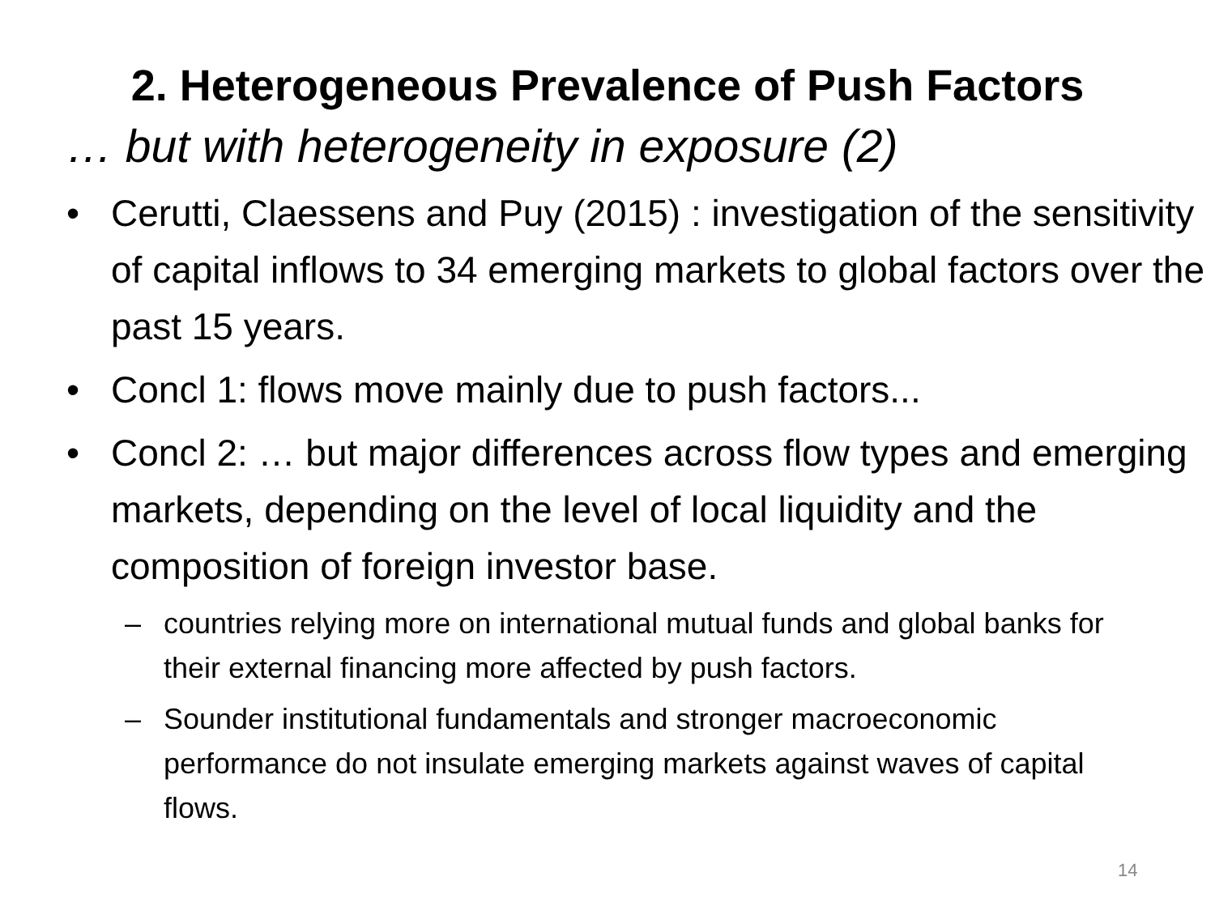2. Heterogeneous Prevalence of Push Factors
… but with heterogeneity in exposure (2)
• Cerutti, Claessens and Puy (2015) : investigation of the sensitivity of capital inflows to 34 emerging markets to global factors over the past 15 years.
• Concl 1: flows move mainly due to push factors...
• Concl 2: … but major differences across flow types and emerging markets, depending on the level of local liquidity and the composition of foreign investor base.
– countries relying more on international mutual funds and global banks for their external financing more affected by push factors.
– Sounder institutional fundamentals and stronger macroeconomic performance do not insulate emerging markets against waves of capital flows.
14